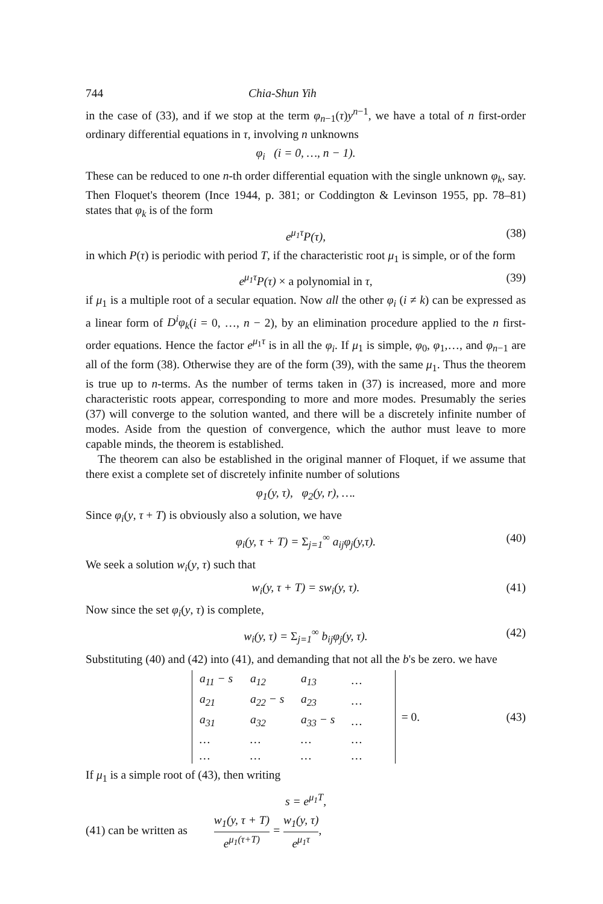744 Chia-Shun Yih
in the case of (33), and if we stop at the term φ<sub>n−1</sub>(τ)y<sup>n−1</sup>, we have a total of n first-order ordinary differential equations in τ, involving n unknowns
φ<sub>i</sub> (i = 0, …, n − 1).
These can be reduced to one n-th order differential equation with the single unknown φ<sub>k</sub>, say. Then Floquet's theorem (Ince 1944, p. 381; or Coddington & Levinson 1955, pp. 78–81) states that φ<sub>k</sub> is of the form
e<sup>μ<sub>1</sub>τ</sup>P(τ), (38)
in which P(τ) is periodic with period T, if the characteristic root μ<sub>1</sub> is simple, or of the form
e<sup>μ<sub>1</sub>τ</sup>P(τ) × a polynomial in τ, (39)
if μ<sub>1</sub> is a multiple root of a secular equation. Now all the other φ<sub>i</sub> (i ≠ k) can be expressed as a linear form of D<sup>i</sup>φ<sub>k</sub>(i = 0, …, n − 2), by an elimination procedure applied to the n first-order equations. Hence the factor e<sup>μ<sub>1</sub>τ</sup> is in all the φ<sub>i</sub>. If μ<sub>1</sub> is simple, φ<sub>0</sub>, φ<sub>1</sub>,…, and φ<sub>n−1</sub> are all of the form (38). Otherwise they are of the form (39), with the same μ<sub>1</sub>. Thus the theorem is true up to n-terms. As the number of terms taken in (37) is increased, more and more characteristic roots appear, corresponding to more and more modes. Presumably the series (37) will converge to the solution wanted, and there will be a discretely infinite number of modes. Aside from the question of convergence, which the author must leave to more capable minds, the theorem is established.
The theorem can also be established in the original manner of Floquet, if we assume that there exist a complete set of discretely infinite number of solutions
φ<sub>1</sub>(y, τ), φ<sub>2</sub>(y, r), ….
Since φ<sub>i</sub>(y, τ + T) is obviously also a solution, we have
φ<sub>i</sub>(y, τ + T) = Σ<sub>j=1</sub><sup>∞</sup> a<sub>ij</sub>φ<sub>j</sub>(y,τ). (40)
We seek a solution w<sub>i</sub>(y, τ) such that
w<sub>i</sub>(y, τ + T) = sw<sub>i</sub>(y, τ). (41)
Now since the set φ<sub>i</sub>(y, τ) is complete,
w<sub>i</sub>(y, τ) = Σ<sub>j=1</sub><sup>∞</sup> b<sub>ij</sub>φ<sub>j</sub>(y, τ). (42)
Substituting (40) and (42) into (41), and demanding that not all the b's be zero. we have
| a<sub>11</sub> − s | a<sub>12</sub> | a<sub>13</sub> | … |
| a<sub>21</sub> | a<sub>22</sub> − s | a<sub>23</sub> | … |
| a<sub>31</sub> | a<sub>32</sub> | a<sub>33</sub> − s | … |
| … | … | … | … |
| … | … | … | … |
= 0. (43)
If μ<sub>1</sub> is a simple root of (43), then writing
s = e<sup>μ<sub>1</sub>T</sup>,
(41) can be written as w<sub>1</sub>(y, τ + T) e<sup>μ<sub>1</sub>(τ+T)</sup> = w<sub>1</sub>(y, τ) e<sup>μ<sub>1</sub>τ</sup>,